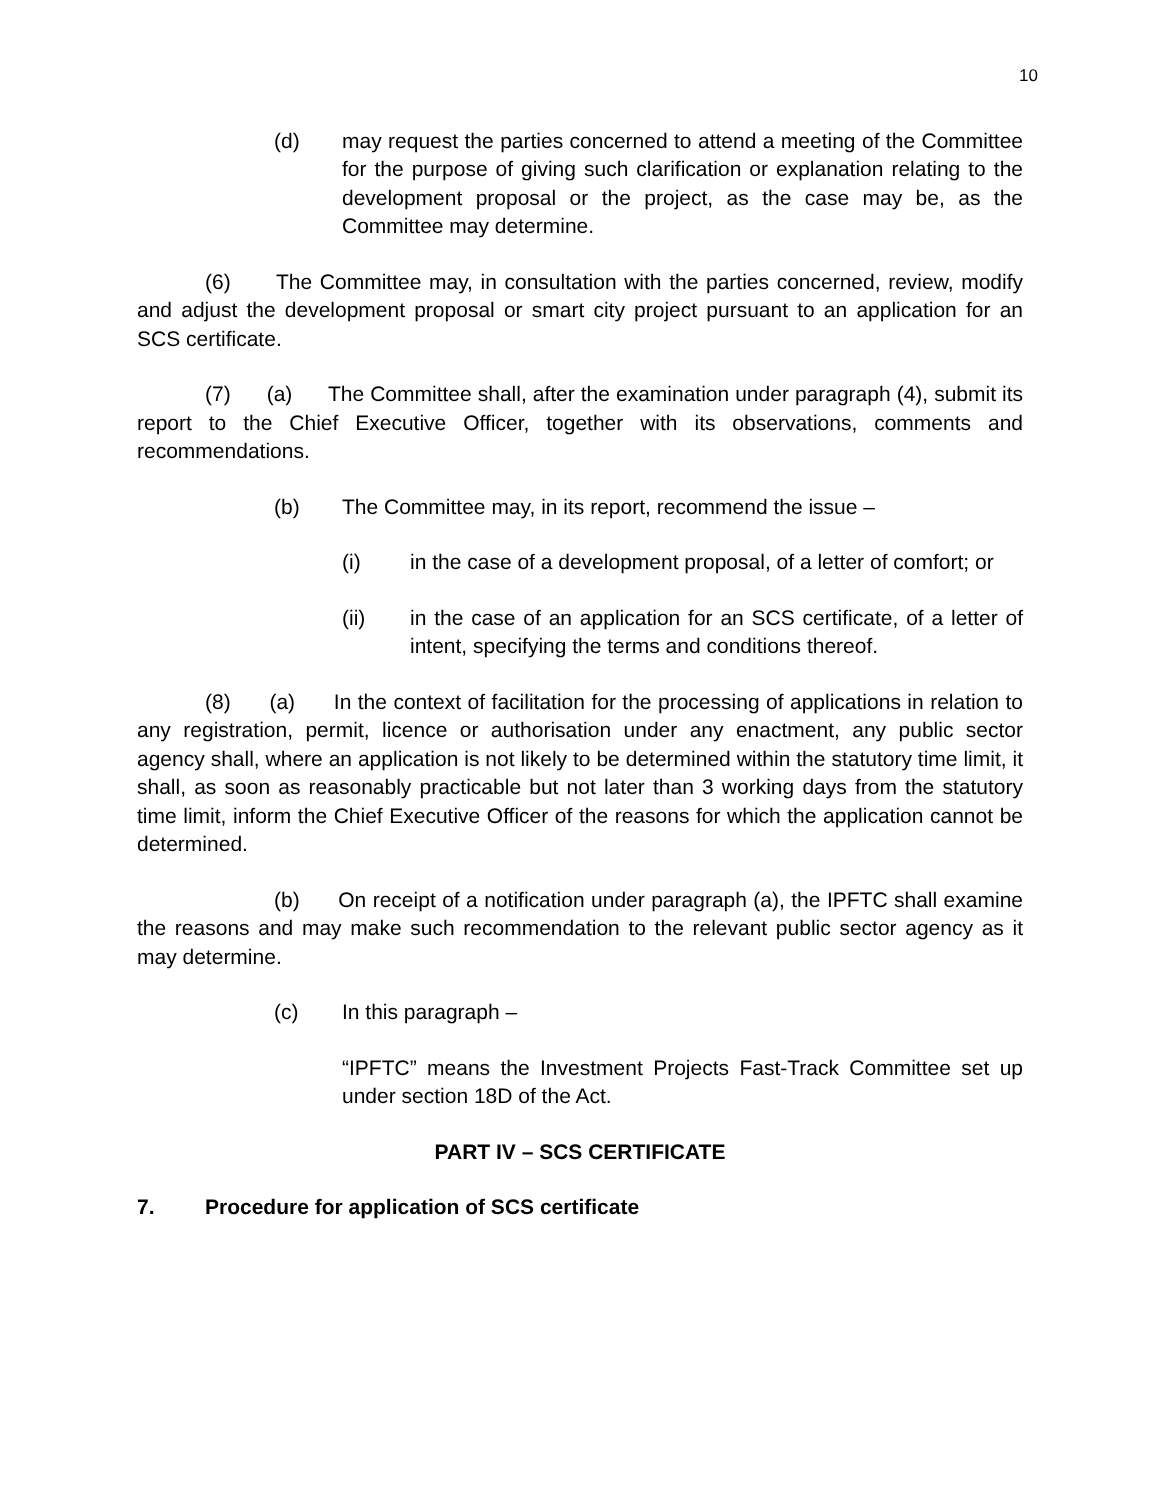10
(d) may request the parties concerned to attend a meeting of the Committee for the purpose of giving such clarification or explanation relating to the development proposal or the project, as the case may be, as the Committee may determine.
(6) The Committee may, in consultation with the parties concerned, review, modify and adjust the development proposal or smart city project pursuant to an application for an SCS certificate.
(7) (a) The Committee shall, after the examination under paragraph (4), submit its report to the Chief Executive Officer, together with its observations, comments and recommendations.
(b) The Committee may, in its report, recommend the issue –
(i) in the case of a development proposal, of a letter of comfort; or
(ii) in the case of an application for an SCS certificate, of a letter of intent, specifying the terms and conditions thereof.
(8) (a) In the context of facilitation for the processing of applications in relation to any registration, permit, licence or authorisation under any enactment, any public sector agency shall, where an application is not likely to be determined within the statutory time limit, it shall, as soon as reasonably practicable but not later than 3 working days from the statutory time limit, inform the Chief Executive Officer of the reasons for which the application cannot be determined.
(b) On receipt of a notification under paragraph (a), the IPFTC shall examine the reasons and may make such recommendation to the relevant public sector agency as it may determine.
(c) In this paragraph –
“IPFTC” means the Investment Projects Fast-Track Committee set up under section 18D of the Act.
PART IV – SCS CERTIFICATE
7. Procedure for application of SCS certificate